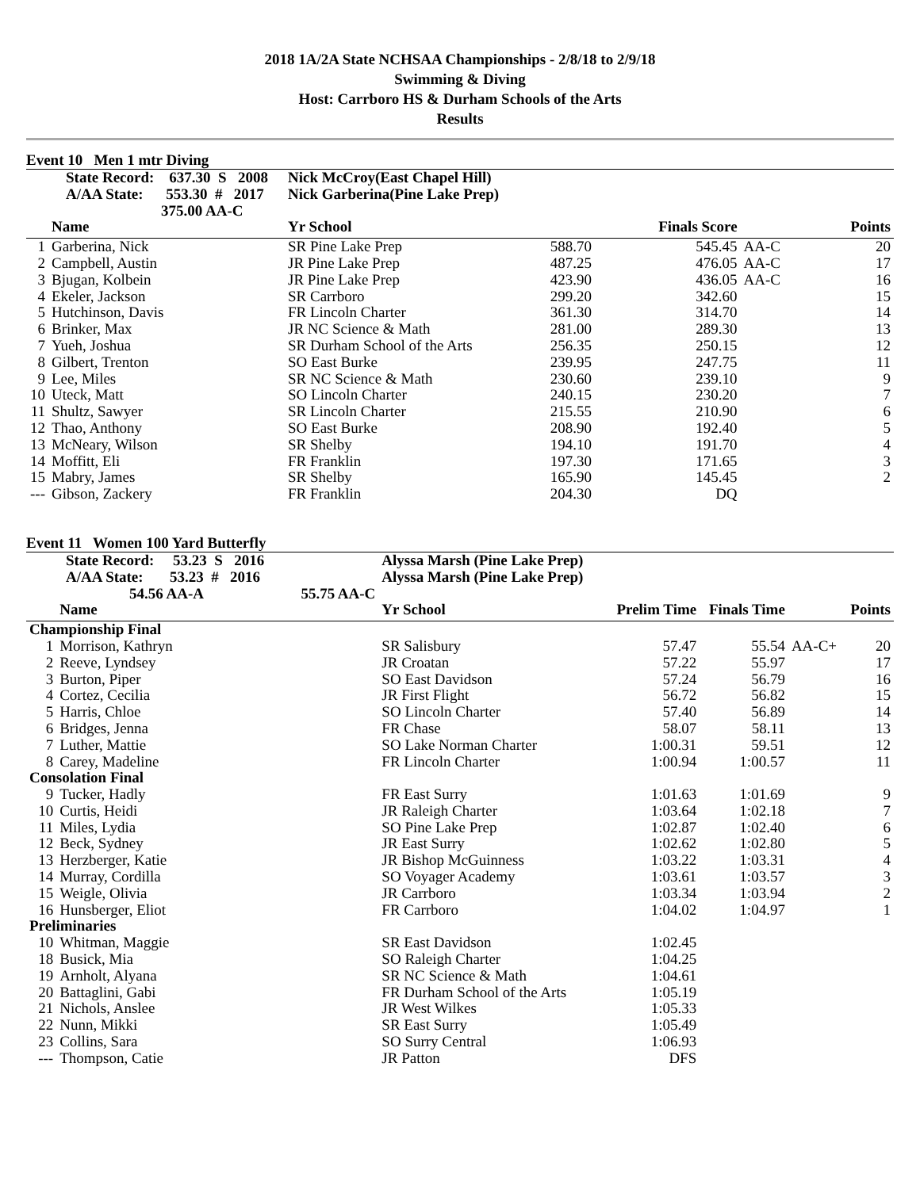2018 1A/2A State NCHSAA Championships - 2/8/18 to 2/9/18
Swimming & Diving
Host: Carrboro HS & Durham Schools of the Arts
Results
Event 10 Men 1 mtr Diving
| State Record: 637.30 S 2008 | | Nick McCroy(East Chapel Hill) | | | | |
| A/AA State: 553.30 # 2017 | | Nick Garberina(Pine Lake Prep) | | | | |
| 375.00 AA-C | | | | | | |
| | Name | Yr School | | Finals Score | | Points |
| 1 | Garberina, Nick | SR Pine Lake Prep | 588.70 | 545.45 | AA-C | 20 |
| 2 | Campbell, Austin | JR Pine Lake Prep | 487.25 | 476.05 | AA-C | 17 |
| 3 | Bjugan, Kolbein | JR Pine Lake Prep | 423.90 | 436.05 | AA-C | 16 |
| 4 | Ekeler, Jackson | SR Carrboro | 299.20 | 342.60 | | 15 |
| 5 | Hutchinson, Davis | FR Lincoln Charter | 361.30 | 314.70 | | 14 |
| 6 | Brinker, Max | JR NC Science & Math | 281.00 | 289.30 | | 13 |
| 7 | Yueh, Joshua | SR Durham School of the Arts | 256.35 | 250.15 | | 12 |
| 8 | Gilbert, Trenton | SO East Burke | 239.95 | 247.75 | | 11 |
| 9 | Lee, Miles | SR NC Science & Math | 230.60 | 239.10 | | 9 |
| 10 | Uteck, Matt | SO Lincoln Charter | 240.15 | 230.20 | | 7 |
| 11 | Shultz, Sawyer | SR Lincoln Charter | 215.55 | 210.90 | | 6 |
| 12 | Thao, Anthony | SO East Burke | 208.90 | 192.40 | | 5 |
| 13 | McNeary, Wilson | SR Shelby | 194.10 | 191.70 | | 4 |
| 14 | Moffitt, Eli | FR Franklin | 197.30 | 171.65 | | 3 |
| 15 | Mabry, James | SR Shelby | 165.90 | 145.45 | | 2 |
| --- | Gibson, Zackery | FR Franklin | 204.30 | DQ | | |
Event 11 Women 100 Yard Butterfly
| State Record: 53.23 S 2016 | | Alyssa Marsh (Pine Lake Prep) | | | | |
| A/AA State: 53.23 # 2016 | | Alyssa Marsh (Pine Lake Prep) | | | | |
| 54.56 AA-A 55.75 AA-C | | | | | | |
| | Name | Yr School | Prelim Time | Finals Time | | Points |
| Championship Final | | | | | | |
| 1 | Morrison, Kathryn | SR Salisbury | 57.47 | 55.54 | AA-C+ | 20 |
| 2 | Reeve, Lyndsey | JR Croatan | 57.22 | 55.97 | | 17 |
| 3 | Burton, Piper | SO East Davidson | 57.24 | 56.79 | | 16 |
| 4 | Cortez, Cecilia | JR First Flight | 56.72 | 56.82 | | 15 |
| 5 | Harris, Chloe | SO Lincoln Charter | 57.40 | 56.89 | | 14 |
| 6 | Bridges, Jenna | FR Chase | 58.07 | 58.11 | | 13 |
| 7 | Luther, Mattie | SO Lake Norman Charter | 1:00.31 | 59.51 | | 12 |
| 8 | Carey, Madeline | FR Lincoln Charter | 1:00.94 | 1:00.57 | | 11 |
| Consolation Final | | | | | | |
| 9 | Tucker, Hadly | FR East Surry | 1:01.63 | 1:01.69 | | 9 |
| 10 | Curtis, Heidi | JR Raleigh Charter | 1:03.64 | 1:02.18 | | 7 |
| 11 | Miles, Lydia | SO Pine Lake Prep | 1:02.87 | 1:02.40 | | 6 |
| 12 | Beck, Sydney | JR East Surry | 1:02.62 | 1:02.80 | | 5 |
| 13 | Herzberger, Katie | JR Bishop McGuinness | 1:03.22 | 1:03.31 | | 4 |
| 14 | Murray, Cordilla | SO Voyager Academy | 1:03.61 | 1:03.57 | | 3 |
| 15 | Weigle, Olivia | JR Carrboro | 1:03.34 | 1:03.94 | | 2 |
| 16 | Hunsberger, Eliot | FR Carrboro | 1:04.02 | 1:04.97 | | 1 |
| Preliminaries | | | | | | |
| 10 | Whitman, Maggie | SR East Davidson | 1:02.45 | | | |
| 18 | Busick, Mia | SO Raleigh Charter | 1:04.25 | | | |
| 19 | Arnholt, Alyana | SR NC Science & Math | 1:04.61 | | | |
| 20 | Battaglini, Gabi | FR Durham School of the Arts | 1:05.19 | | | |
| 21 | Nichols, Anslee | JR West Wilkes | 1:05.33 | | | |
| 22 | Nunn, Mikki | SR East Surry | 1:05.49 | | | |
| 23 | Collins, Sara | SO Surry Central | 1:06.93 | | | |
| --- | Thompson, Catie | JR Patton | DFS | | | |